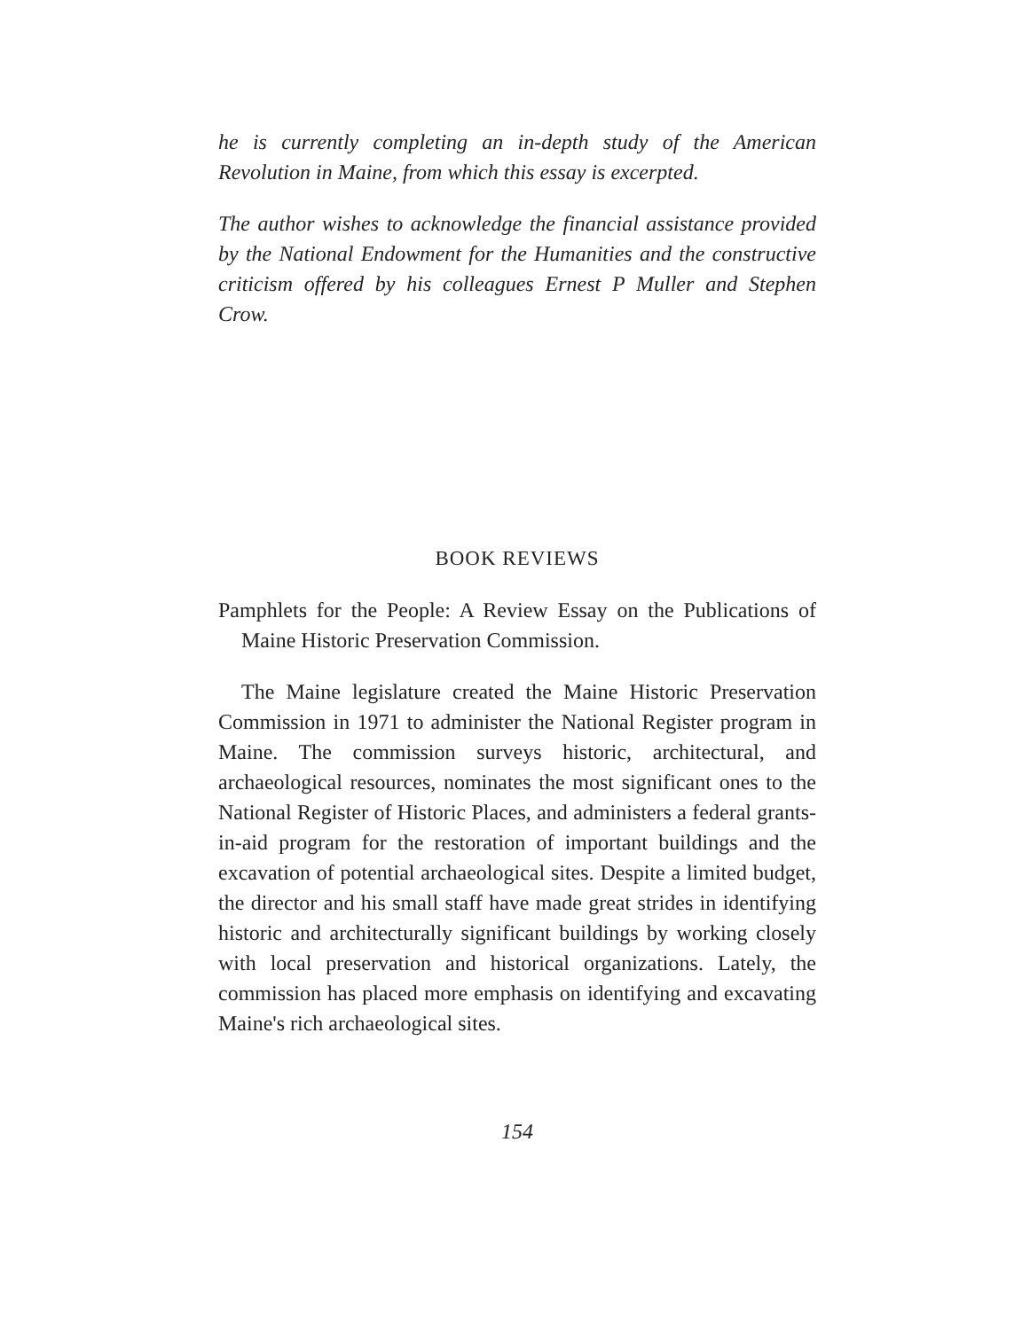he is currently completing an in-depth study of the American Revolution in Maine, from which this essay is excerpted.
The author wishes to acknowledge the financial assistance provided by the National Endowment for the Humanities and the constructive criticism offered by his colleagues Ernest P Muller and Stephen Crow.
BOOK REVIEWS
Pamphlets for the People: A Review Essay on the Publications of Maine Historic Preservation Commission.
The Maine legislature created the Maine Historic Preservation Commission in 1971 to administer the National Register program in Maine. The commission surveys historic, architectural, and archaeological resources, nominates the most significant ones to the National Register of Historic Places, and administers a federal grants-in-aid program for the restoration of important buildings and the excavation of potential archaeological sites. Despite a limited budget, the director and his small staff have made great strides in identifying historic and architecturally significant buildings by working closely with local preservation and historical organizations. Lately, the commission has placed more emphasis on identifying and excavating Maine's rich archaeological sites.
154